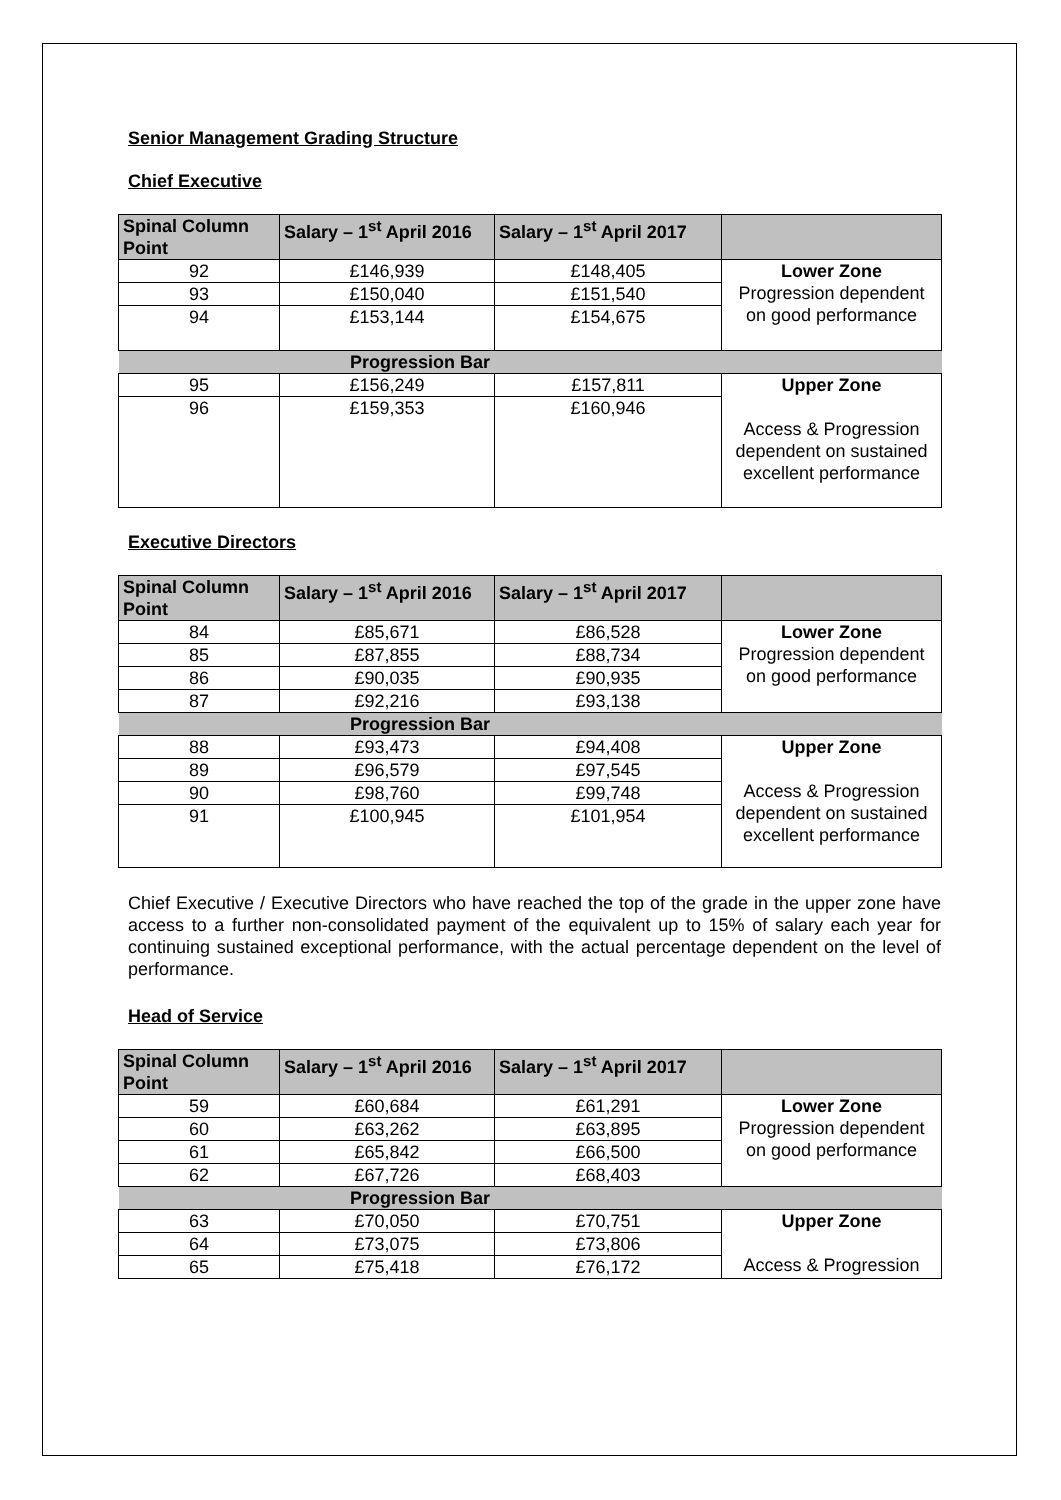Senior Management Grading Structure
Chief Executive
| Spinal Column Point | Salary – 1<sup>st</sup> April 2016 | Salary – 1<sup>st</sup> April 2017 | |
| --- | --- | --- | --- |
| 92 | £146,939 | £148,405 | Lower Zone Progression dependent on good performance |
| 93 | £150,040 | £151,540 | |
| 94 | £153,144 | £154,675 | |
| Progression Bar | | | |
| 95 | £156,249 | £157,811 | Upper Zone Access & Progression dependent on sustained excellent performance |
| 96 | £159,353 | £160,946 | |
Executive Directors
| Spinal Column Point | Salary – 1<sup>st</sup> April 2016 | Salary – 1<sup>st</sup> April 2017 | |
| --- | --- | --- | --- |
| 84 | £85,671 | £86,528 | Lower Zone Progression dependent on good performance |
| 85 | £87,855 | £88,734 | |
| 86 | £90,035 | £90,935 | |
| 87 | £92,216 | £93,138 | |
| Progression Bar | | | |
| 88 | £93,473 | £94,408 | Upper Zone Access & Progression dependent on sustained excellent performance |
| 89 | £96,579 | £97,545 | |
| 90 | £98,760 | £99,748 | |
| 91 | £100,945 | £101,954 | |
Chief Executive / Executive Directors who have reached the top of the grade in the upper zone have access to a further non-consolidated payment of the equivalent up to 15% of salary each year for continuing sustained exceptional performance, with the actual percentage dependent on the level of performance.
Head of Service
| Spinal Column Point | Salary – 1<sup>st</sup> April 2016 | Salary – 1<sup>st</sup> April 2017 | |
| --- | --- | --- | --- |
| 59 | £60,684 | £61,291 | Lower Zone Progression dependent on good performance |
| 60 | £63,262 | £63,895 | |
| 61 | £65,842 | £66,500 | |
| 62 | £67,726 | £68,403 | |
| Progression Bar | | | |
| 63 | £70,050 | £70,751 | Upper Zone Access & Progression |
| 64 | £73,075 | £73,806 | |
| 65 | £75,418 | £76,172 | |